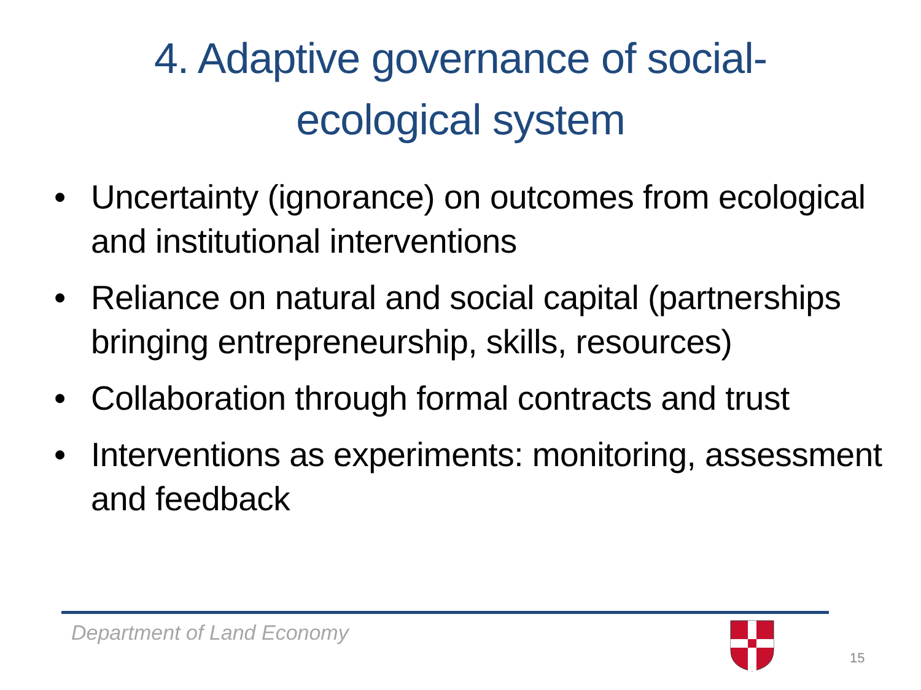4. Adaptive governance of social-
ecological system
• Uncertainty (ignorance) on outcomes from ecological and institutional interventions
• Reliance on natural and social capital (partnerships bringing entrepreneurship, skills, resources)
• Collaboration through formal contracts and trust
• Interventions as experiments: monitoring, assessment and feedback
Department of Land Economy
15